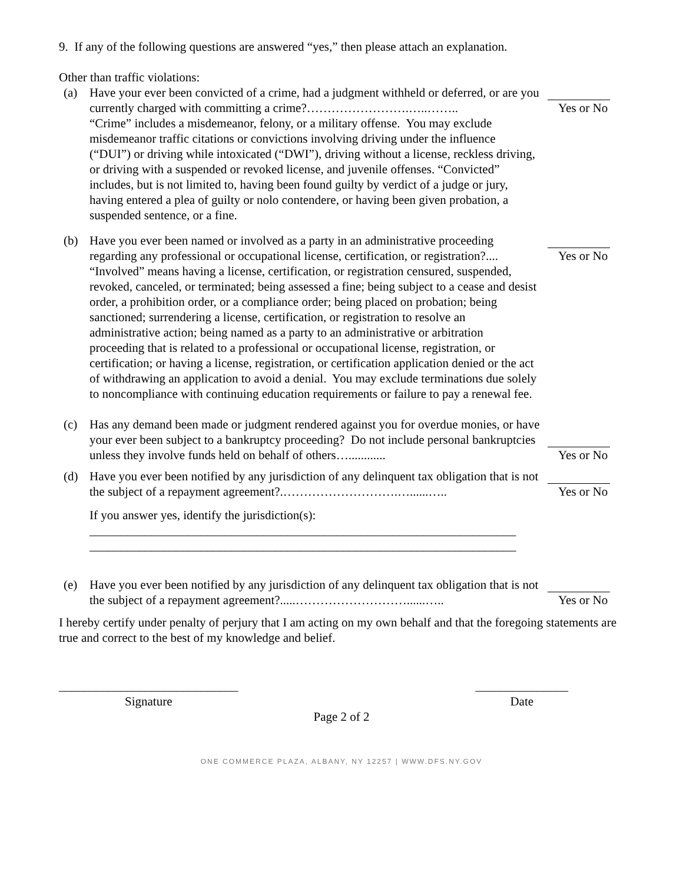9. If any of the following questions are answered “yes,” then please attach an explanation.
Other than traffic violations:
(a) Have your ever been convicted of a crime, had a judgment withheld or deferred, or are you currently charged with committing a crime?…………………….…..……..
Yes or No
“Crime” includes a misdemeanor, felony, or a military offense. You may exclude misdemeanor traffic citations or convictions involving driving under the influence (“DUI”) or driving while intoxicated (“DWI”), driving without a license, reckless driving, or driving with a suspended or revoked license, and juvenile offenses. “Convicted” includes, but is not limited to, having been found guilty by verdict of a judge or jury, having entered a plea of guilty or nolo contendere, or having been given probation, a suspended sentence, or a fine.
(b) Have you ever been named or involved as a party in an administrative proceeding regarding any professional or occupational license, certification, or registration?....
Yes or No
“Involved” means having a license, certification, or registration censured, suspended, revoked, canceled, or terminated; being assessed a fine; being subject to a cease and desist order, a prohibition order, or a compliance order; being placed on probation; being sanctioned; surrendering a license, certification, or registration to resolve an administrative action; being named as a party to an administrative or arbitration proceeding that is related to a professional or occupational license, registration, or certification; or having a license, registration, or certification application denied or the act of withdrawing an application to avoid a denial. You may exclude terminations due solely to noncompliance with continuing education requirements or failure to pay a renewal fee.
(c) Has any demand been made or judgment rendered against you for overdue monies, or have your ever been subject to a bankruptcy proceeding? Do not include personal bankruptcies unless they involve funds held on behalf of others…............
Yes or No
(d) Have you ever been notified by any jurisdiction of any delinquent tax obligation that is not the subject of a repayment agreement?.……………………….…......…..
Yes or No
If you answer yes, identify the jurisdiction(s):
_____________________________________________________________________
_____________________________________________________________________
(e) Have you ever been notified by any jurisdiction of any delinquent tax obligation that is not the subject of a repayment agreement?.....………………………......…..
Yes or No
I hereby certify under penalty of perjury that I am acting on my own behalf and that the foregoing statements are true and correct to the best of my knowledge and belief.
_____________________________
Signature
_______________
Date
Page 2 of 2
ONE COMMERCE PLAZA, ALBANY, NY 12257 | WWW.DFS.NY.GOV